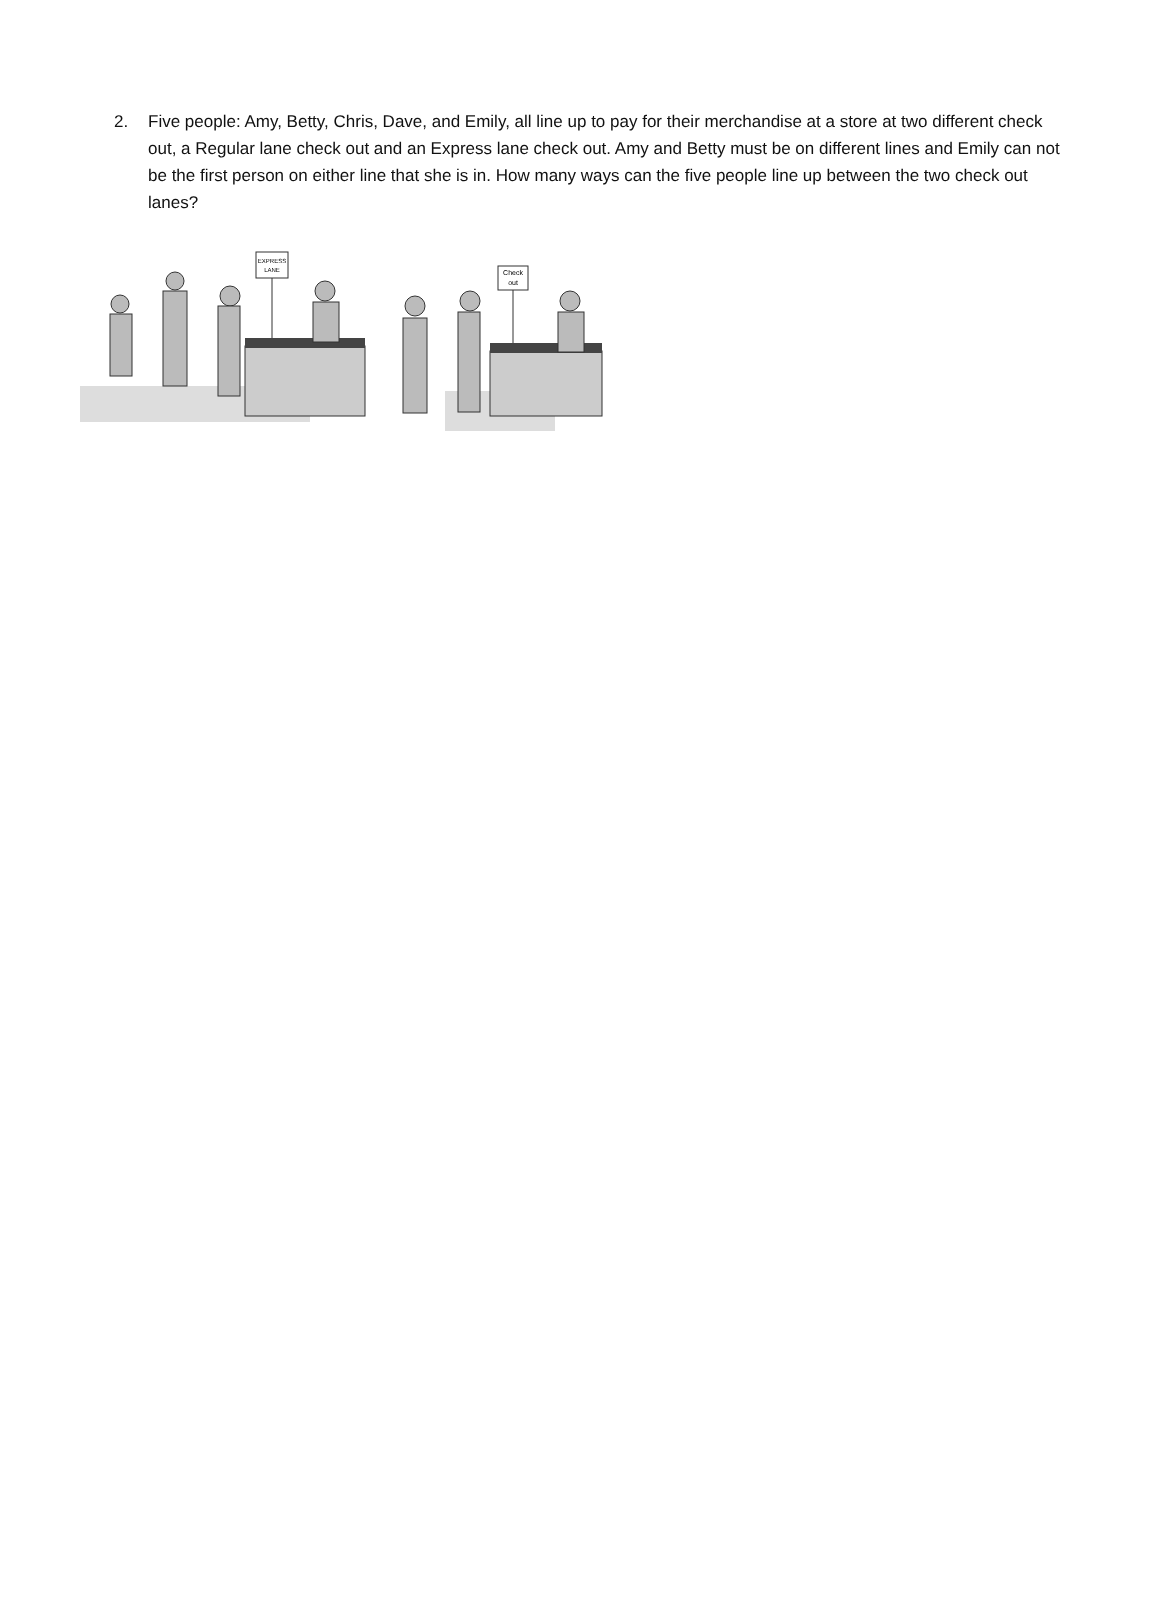2. Five people: Amy, Betty, Chris, Dave, and Emily, all line up to pay for their merchandise at a store at two different check out, a Regular lane check out and an Express lane check out. Amy and Betty must be on different lines and Emily can not be the first person on either line that she is in. How many ways can the five people line up between the two check out lanes?
EXPRESS
LANE
Check
out